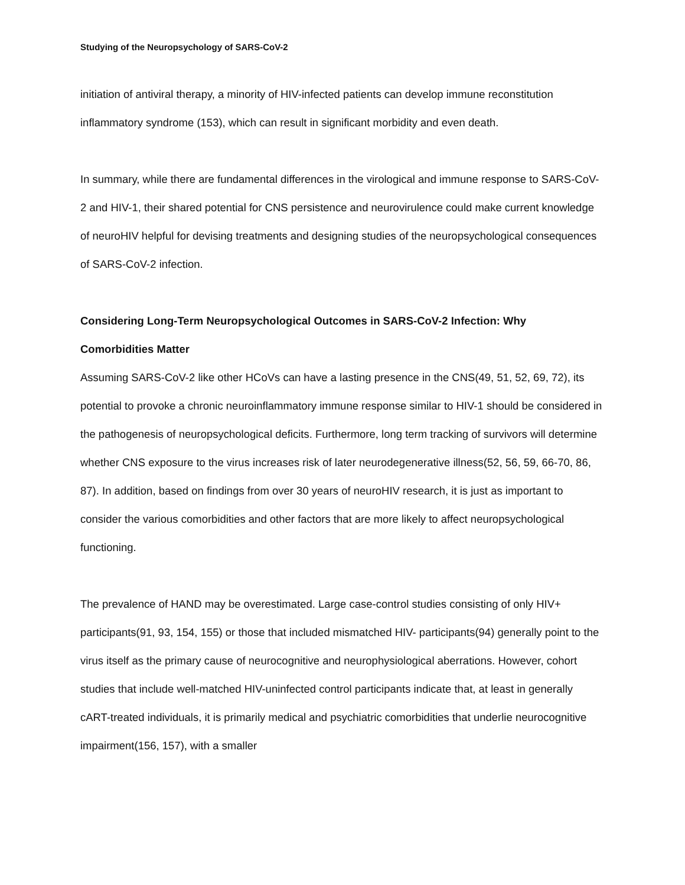Studying of the Neuropsychology of SARS-CoV-2
initiation of antiviral therapy, a minority of HIV-infected patients can develop immune reconstitution inflammatory syndrome (153), which can result in significant morbidity and even death.
In summary, while there are fundamental differences in the virological and immune response to SARS-CoV-2 and HIV-1, their shared potential for CNS persistence and neurovirulence could make current knowledge of neuroHIV helpful for devising treatments and designing studies of the neuropsychological consequences of SARS-CoV-2 infection.
Considering Long-Term Neuropsychological Outcomes in SARS-CoV-2 Infection: Why Comorbidities Matter
Assuming SARS-CoV-2 like other HCoVs can have a lasting presence in the CNS(49, 51, 52, 69, 72), its potential to provoke a chronic neuroinflammatory immune response similar to HIV-1 should be considered in the pathogenesis of neuropsychological deficits. Furthermore, long term tracking of survivors will determine whether CNS exposure to the virus increases risk of later neurodegenerative illness(52, 56, 59, 66-70, 86, 87). In addition, based on findings from over 30 years of neuroHIV research, it is just as important to consider the various comorbidities and other factors that are more likely to affect neuropsychological functioning.
The prevalence of HAND may be overestimated. Large case-control studies consisting of only HIV+ participants(91, 93, 154, 155) or those that included mismatched HIV- participants(94) generally point to the virus itself as the primary cause of neurocognitive and neurophysiological aberrations. However, cohort studies that include well-matched HIV-uninfected control participants indicate that, at least in generally cART-treated individuals, it is primarily medical and psychiatric comorbidities that underlie neurocognitive impairment(156, 157), with a smaller